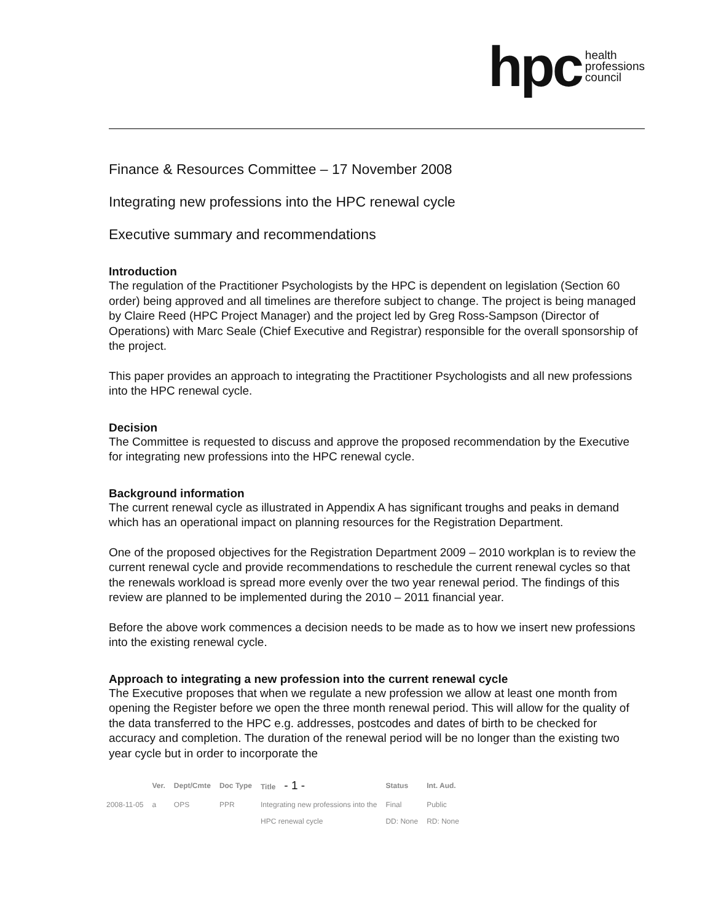hpc health
professions
council
Finance & Resources Committee – 17 November 2008
Integrating new professions into the HPC renewal cycle
Executive summary and recommendations
Introduction
The regulation of the Practitioner Psychologists by the HPC is dependent on legislation (Section 60 order) being approved and all timelines are therefore subject to change. The project is being managed by Claire Reed (HPC Project Manager) and the project led by Greg Ross-Sampson (Director of Operations) with Marc Seale (Chief Executive and Registrar) responsible for the overall sponsorship of the project.
This paper provides an approach to integrating the Practitioner Psychologists and all new professions into the HPC renewal cycle.
Decision
The Committee is requested to discuss and approve the proposed recommendation by the Executive for integrating new professions into the HPC renewal cycle.
Background information
The current renewal cycle as illustrated in Appendix A has significant troughs and peaks in demand which has an operational impact on planning resources for the Registration Department.
One of the proposed objectives for the Registration Department 2009 – 2010 workplan is to review the current renewal cycle and provide recommendations to reschedule the current renewal cycles so that the renewals workload is spread more evenly over the two year renewal period. The findings of this review are planned to be implemented during the 2010 – 2011 financial year.
Before the above work commences a decision needs to be made as to how we insert new professions into the existing renewal cycle.
Approach to integrating a new profession into the current renewal cycle
The Executive proposes that when we regulate a new profession we allow at least one month from opening the Register before we open the three month renewal period. This will allow for the quality of the data transferred to the HPC e.g. addresses, postcodes and dates of birth to be checked for accuracy and completion. The duration of the renewal period will be no longer than the existing two year cycle but in order to incorporate the
| | Ver. | Dept/Cmte | Doc Type | Title - 1 - | Status | Int. Aud. |
| --- | --- | --- | --- | --- | --- | --- |
| 2008-11-05 | a | OPS | PPR | Integrating new professions into the | Final | Public |
| | | | | HPC renewal cycle | DD: None | RD: None |